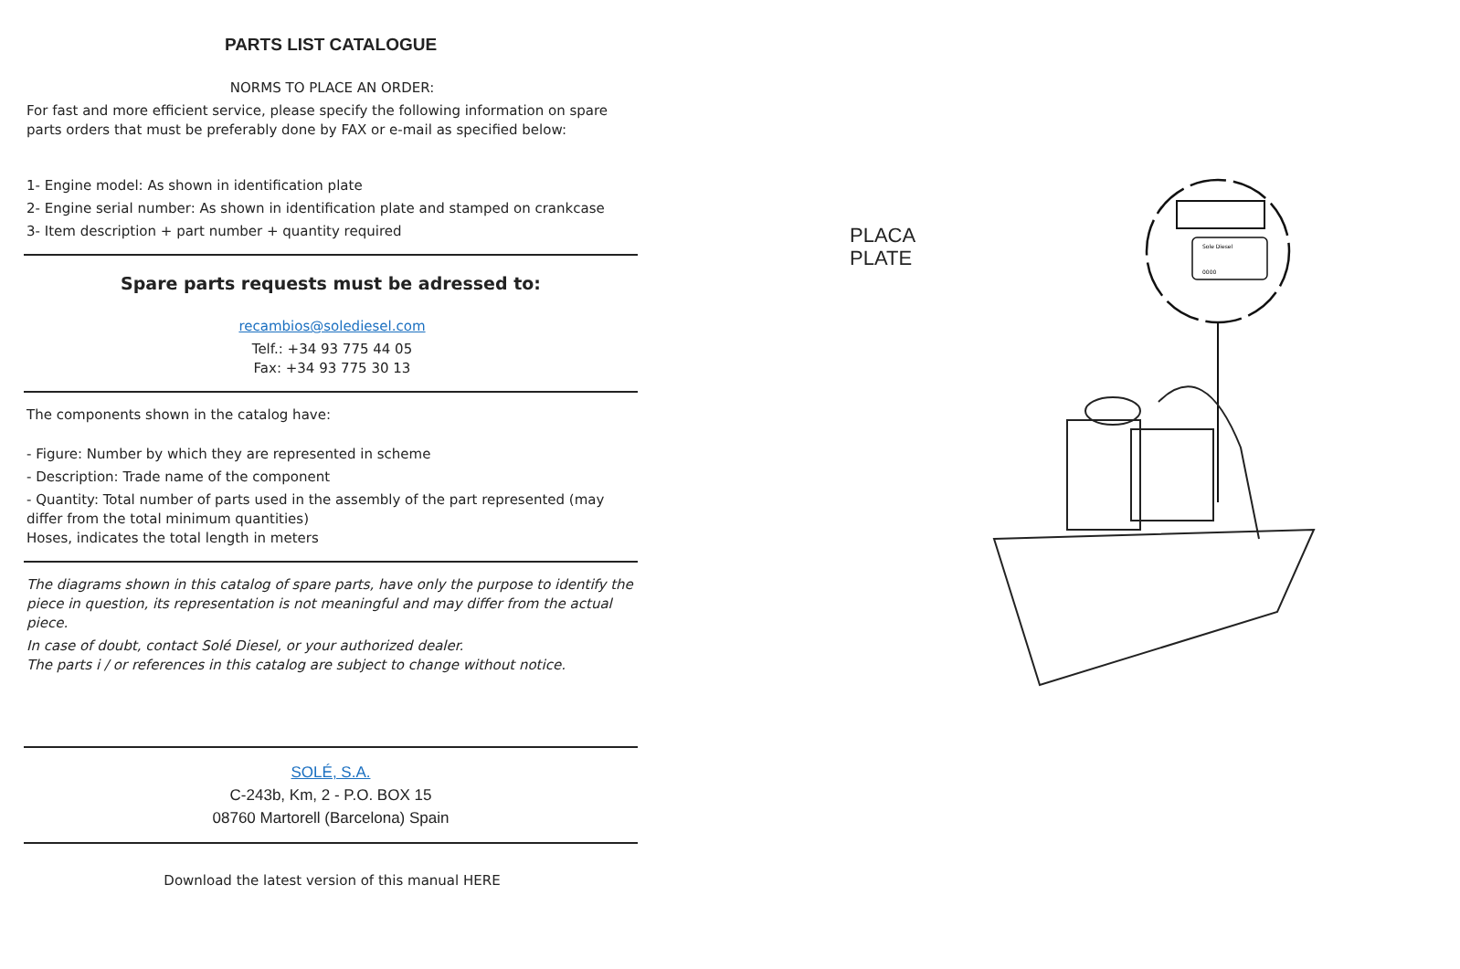PARTS LIST CATALOGUE
NORMS TO PLACE AN ORDER:
For fast and more efficient service, please specify the following information on spare parts orders that must be preferably done by FAX or e-mail as specified below:
1- Engine model: As shown in identification plate
2- Engine serial number: As shown in identification plate and stamped on crankcase
3- Item description + part number + quantity required
Spare parts requests must be adressed to:
recambios@solediesel.com
Telf.: +34 93 775 44 05
Fax: +34 93 775 30 13
The components shown in the catalog have:
- Figure: Number by which they are represented in scheme
- Description: Trade name of the component
- Quantity: Total number of parts used in the assembly of the part represented (may differ from the total minimum quantities)
Hoses, indicates the total length in meters
The diagrams shown in this catalog of spare parts, have only the purpose to identify the piece in question, its representation is not meaningful and may differ from the actual piece.
In case of doubt, contact Solé Diesel, or your authorized dealer.
The parts i / or references in this catalog are subject to change without notice.
SOLÉ, S.A.
C-243b, Km, 2 - P.O. BOX 15
08760 Martorell (Barcelona) Spain
Download the latest version of this manual HERE
PLACA
PLATE
Sole Diesel
0000